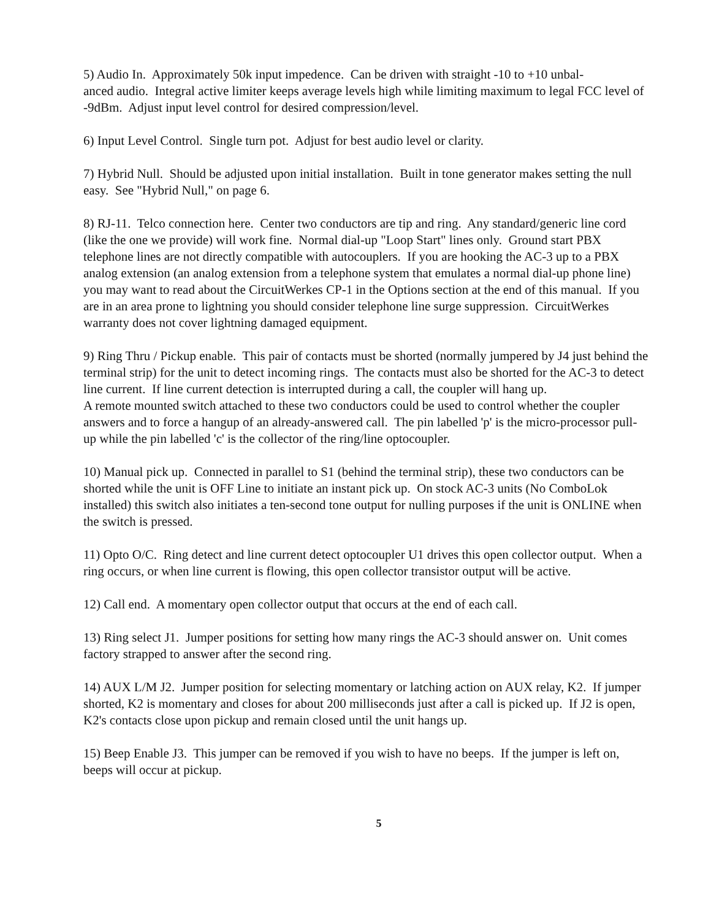5) Audio In. Approximately 50k input impedence. Can be driven with straight -10 to +10 unbal-
anced audio. Integral active limiter keeps average levels high while limiting maximum to legal FCC level of -9dBm. Adjust input level control for desired compression/level.
6) Input Level Control. Single turn pot. Adjust for best audio level or clarity.
7) Hybrid Null. Should be adjusted upon initial installation. Built in tone generator makes setting the null easy. See "Hybrid Null," on page 6.
8) RJ-11. Telco connection here. Center two conductors are tip and ring. Any standard/generic line cord (like the one we provide) will work fine. Normal dial-up "Loop Start" lines only. Ground start PBX telephone lines are not directly compatible with autocouplers. If you are hooking the AC-3 up to a PBX analog extension (an analog extension from a telephone system that emulates a normal dial-up phone line) you may want to read about the CircuitWerkes CP-1 in the Options section at the end of this manual. If you are in an area prone to lightning you should consider telephone line surge suppression. CircuitWerkes warranty does not cover lightning damaged equipment.
9) Ring Thru / Pickup enable. This pair of contacts must be shorted (normally jumpered by J4 just behind the terminal strip) for the unit to detect incoming rings. The contacts must also be shorted for the AC-3 to detect line current. If line current detection is interrupted during a call, the coupler will hang up.
A remote mounted switch attached to these two conductors could be used to control whether the coupler answers and to force a hangup of an already-answered call. The pin labelled 'p' is the micro-processor pull-up while the pin labelled 'c' is the collector of the ring/line optocoupler.
10) Manual pick up. Connected in parallel to S1 (behind the terminal strip), these two conductors can be shorted while the unit is OFF Line to initiate an instant pick up. On stock AC-3 units (No ComboLok installed) this switch also initiates a ten-second tone output for nulling purposes if the unit is ONLINE when the switch is pressed.
11) Opto O/C. Ring detect and line current detect optocoupler U1 drives this open collector output. When a ring occurs, or when line current is flowing, this open collector transistor output will be active.
12) Call end. A momentary open collector output that occurs at the end of each call.
13) Ring select J1. Jumper positions for setting how many rings the AC-3 should answer on. Unit comes factory strapped to answer after the second ring.
14) AUX L/M J2. Jumper position for selecting momentary or latching action on AUX relay, K2. If jumper shorted, K2 is momentary and closes for about 200 milliseconds just after a call is picked up. If J2 is open, K2's contacts close upon pickup and remain closed until the unit hangs up.
15) Beep Enable J3. This jumper can be removed if you wish to have no beeps. If the jumper is left on, beeps will occur at pickup.
5